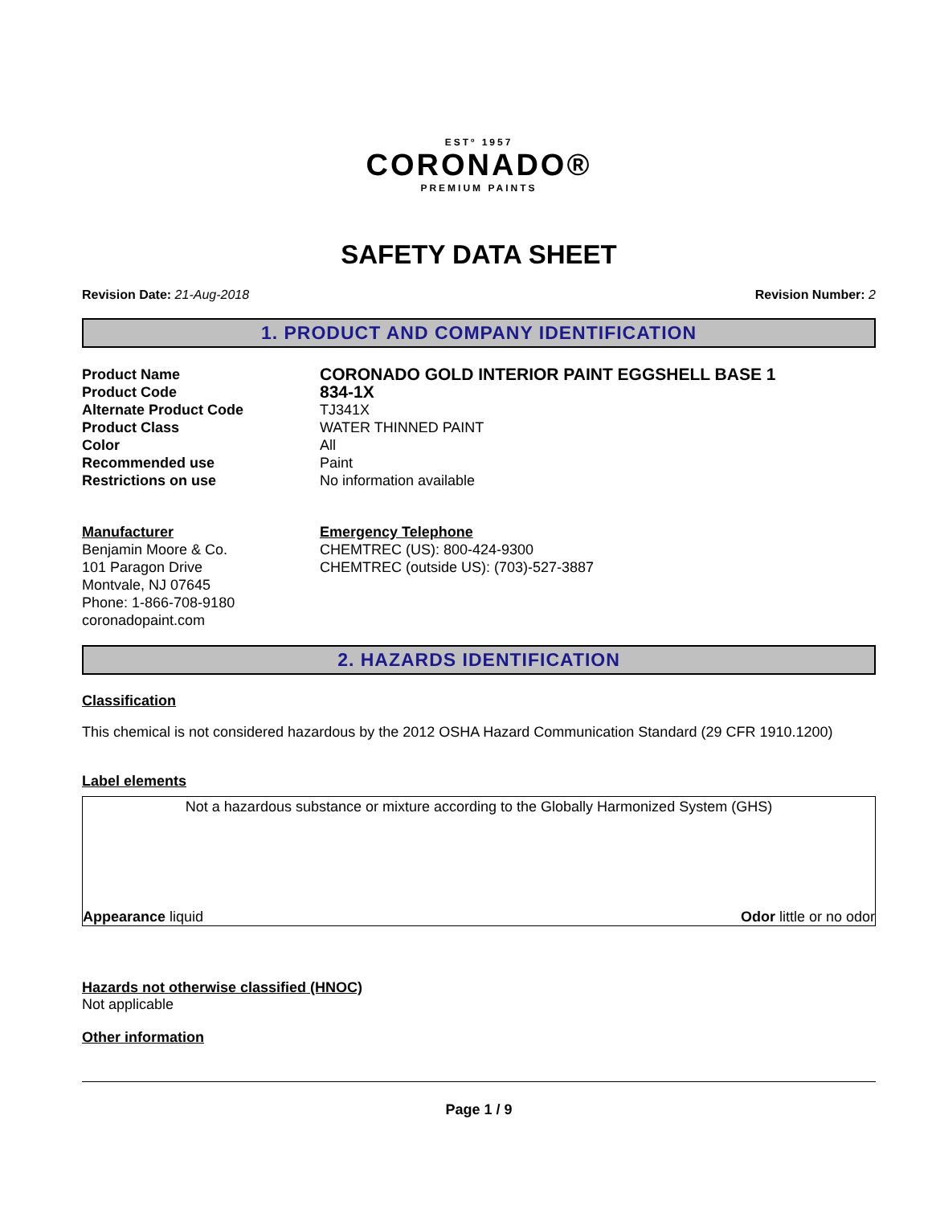ESTº 1957
CORONADO®
PREMIUM PAINTS
SAFETY DATA SHEET
Revision Date: 21-Aug-2018 Revision Number: 2
1. PRODUCT AND COMPANY IDENTIFICATION
Product Name
CORONADO GOLD INTERIOR PAINT EGGSHELL BASE 1
Product Code
834-1X
Alternate Product Code
TJ341X
Product Class
WATER THINNED PAINT
Color
All
Recommended use
Paint
Restrictions on use
No information available
Manufacturer
Benjamin Moore & Co.
101 Paragon Drive
Montvale, NJ 07645
Phone: 1-866-708-9180
coronadopaint.com
Emergency Telephone
CHEMTREC (US): 800-424-9300
CHEMTREC (outside US): (703)-527-3887
2. HAZARDS IDENTIFICATION
Classification
This chemical is not considered hazardous by the 2012 OSHA Hazard Communication Standard (29 CFR 1910.1200)
Label elements
Not a hazardous substance or mixture according to the Globally Harmonized System (GHS)
Appearance liquid Odor little or no odor
Hazards not otherwise classified (HNOC)
Not applicable
Other information
Page 1 / 9